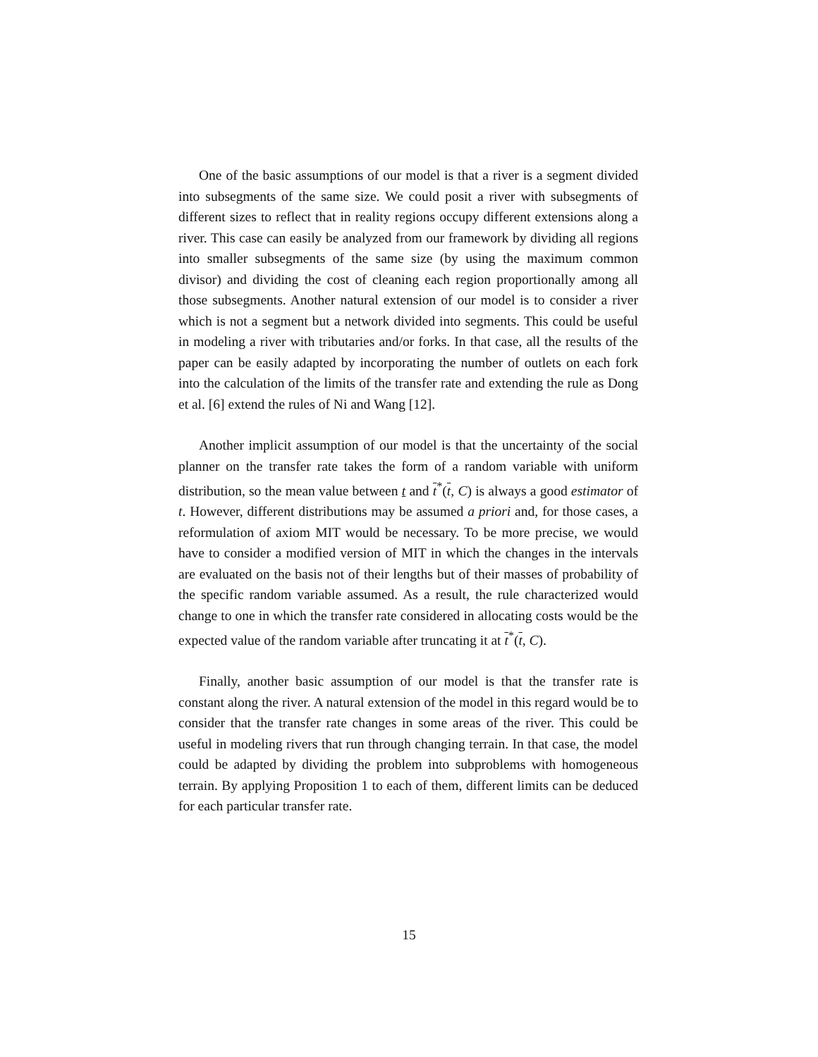One of the basic assumptions of our model is that a river is a segment divided into subsegments of the same size. We could posit a river with subsegments of different sizes to reflect that in reality regions occupy different extensions along a river. This case can easily be analyzed from our framework by dividing all regions into smaller subsegments of the same size (by using the maximum common divisor) and dividing the cost of cleaning each region proportionally among all those subsegments. Another natural extension of our model is to consider a river which is not a segment but a network divided into segments. This could be useful in modeling a river with tributaries and/or forks. In that case, all the results of the paper can be easily adapted by incorporating the number of outlets on each fork into the calculation of the limits of the transfer rate and extending the rule as Dong et al. [6] extend the rules of Ni and Wang [12].
Another implicit assumption of our model is that the uncertainty of the social planner on the transfer rate takes the form of a random variable with uniform distribution, so the mean value between t and t<sup>*</sup>(t, C) is always a good estimator of t. However, different distributions may be assumed a priori and, for those cases, a reformulation of axiom MIT would be necessary. To be more precise, we would have to consider a modified version of MIT in which the changes in the intervals are evaluated on the basis not of their lengths but of their masses of probability of the specific random variable assumed. As a result, the rule characterized would change to one in which the transfer rate considered in allocating costs would be the expected value of the random variable after truncating it at t<sup>*</sup>(t, C).
Finally, another basic assumption of our model is that the transfer rate is constant along the river. A natural extension of the model in this regard would be to consider that the transfer rate changes in some areas of the river. This could be useful in modeling rivers that run through changing terrain. In that case, the model could be adapted by dividing the problem into subproblems with homogeneous terrain. By applying Proposition 1 to each of them, different limits can be deduced for each particular transfer rate.
15